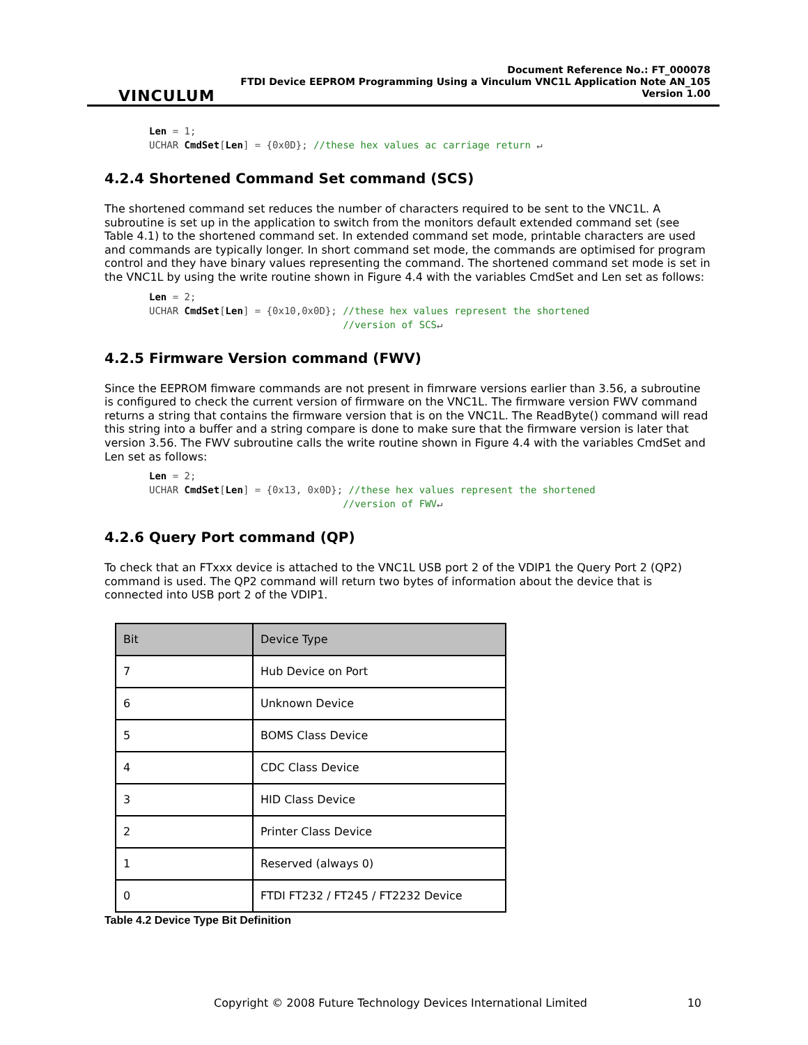VINCULUM
Document Reference No.: FT_000078
FTDI Device EEPROM Programming Using a Vinculum VNC1L Application Note AN_105
Version 1.00
Len = 1;
UCHAR CmdSet[Len] = {0x0D}; //these hex values ac carriage return ↵
4.2.4 Shortened Command Set command (SCS)
The shortened command set reduces the number of characters required to be sent to the VNC1L. A subroutine is set up in the application to switch from the monitors default extended command set (see Table 4.1) to the shortened command set. In extended command set mode, printable characters are used and commands are typically longer. In short command set mode, the commands are optimised for program control and they have binary values representing the command. The shortened command set mode is set in the VNC1L by using the write routine shown in Figure 4.4 with the variables CmdSet and Len set as follows:
Len = 2;
UCHAR CmdSet[Len] = {0x10,0x0D}; //these hex values represent the shortened
                                 //version of SCS↵
4.2.5 Firmware Version command (FWV)
Since the EEPROM fimware commands are not present in fimrware versions earlier than 3.56, a subroutine is configured to check the current version of firmware on the VNC1L. The firmware version FWV command returns a string that contains the firmware version that is on the VNC1L. The ReadByte() command will read this string into a buffer and a string compare is done to make sure that the firmware version is later that version 3.56. The FWV subroutine calls the write routine shown in Figure 4.4 with the variables CmdSet and Len set as follows:
Len = 2;
UCHAR CmdSet[Len] = {0x13, 0x0D}; //these hex values represent the shortened
                                 //version of FWV↵
4.2.6 Query Port command (QP)
To check that an FTxxx device is attached to the VNC1L USB port 2 of the VDIP1 the Query Port 2 (QP2) command is used. The QP2 command will return two bytes of information about the device that is connected into USB port 2 of the VDIP1.
| Bit | Device Type |
| --- | --- |
| 7 | Hub Device on Port |
| 6 | Unknown Device |
| 5 | BOMS Class Device |
| 4 | CDC Class Device |
| 3 | HID Class Device |
| 2 | Printer Class Device |
| 1 | Reserved (always 0) |
| 0 | FTDI FT232 / FT245 / FT2232 Device |
Table 4.2 Device Type Bit Definition
Copyright © 2008 Future Technology Devices International Limited 10